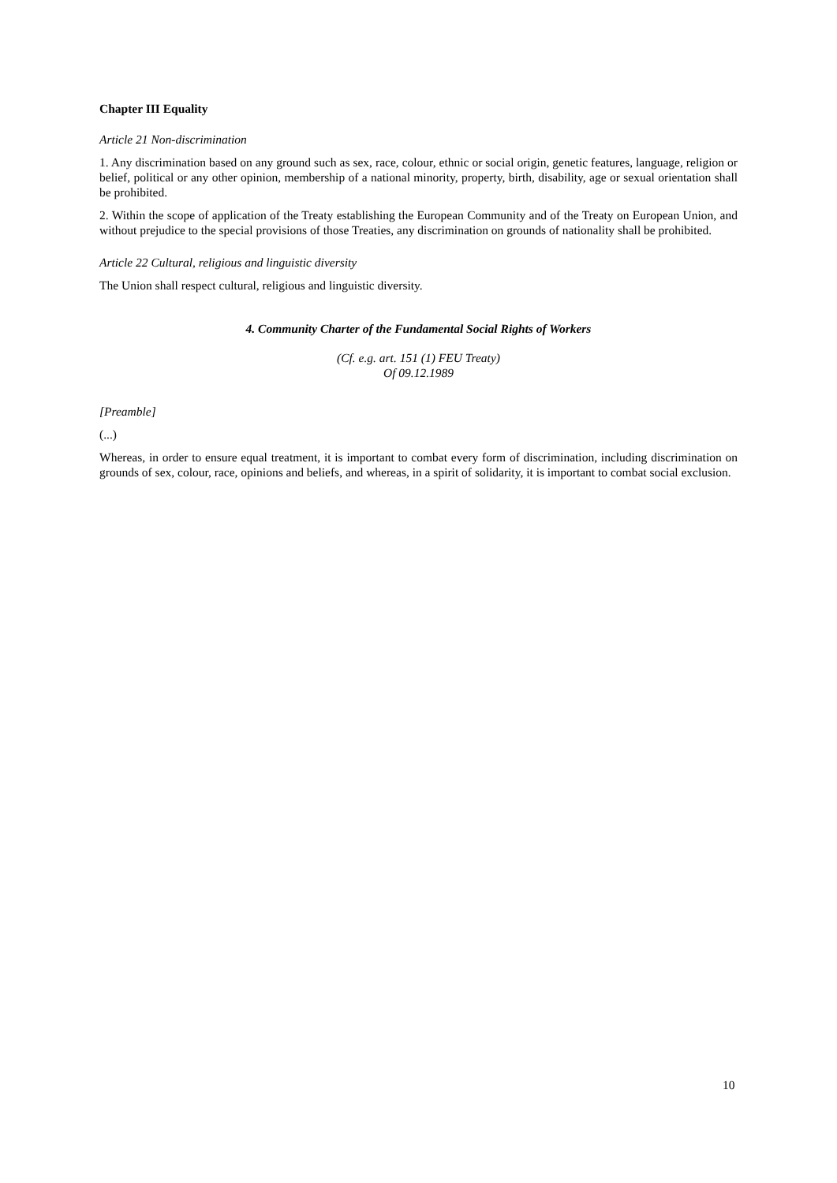Chapter III Equality
Article 21 Non-discrimination
1. Any discrimination based on any ground such as sex, race, colour, ethnic or social origin, genetic features, language, religion or belief, political or any other opinion, membership of a national minority, property, birth, disability, age or sexual orientation shall be prohibited.
2. Within the scope of application of the Treaty establishing the European Community and of the Treaty on European Union, and without prejudice to the special provisions of those Treaties, any discrimination on grounds of nationality shall be prohibited.
Article 22 Cultural, religious and linguistic diversity
The Union shall respect cultural, religious and linguistic diversity.
4. Community Charter of the Fundamental Social Rights of Workers
(Cf. e.g. art. 151 (1) FEU Treaty)
Of 09.12.1989
[Preamble]
(...)
Whereas, in order to ensure equal treatment, it is important to combat every form of discrimination, including discrimination on grounds of sex, colour, race, opinions and beliefs, and whereas, in a spirit of solidarity, it is important to combat social exclusion.
10